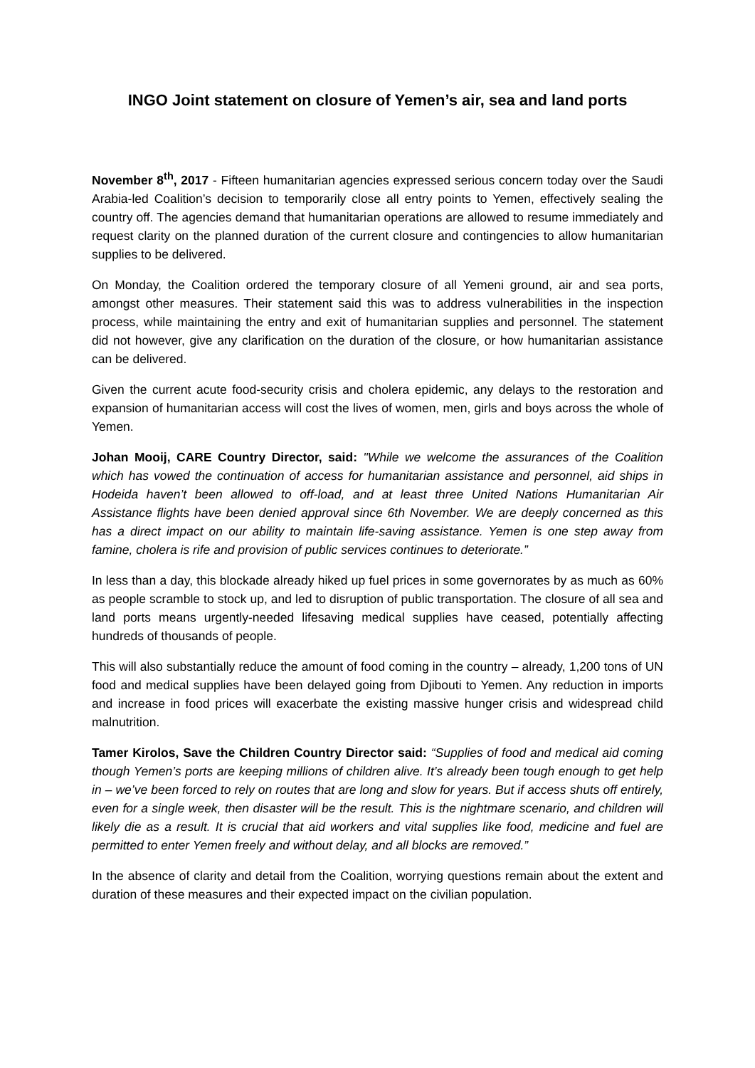INGO Joint statement on closure of Yemen’s air, sea and land ports
November 8<sup>th</sup>, 2017 - Fifteen humanitarian agencies expressed serious concern today over the Saudi Arabia-led Coalition’s decision to temporarily close all entry points to Yemen, effectively sealing the country off. The agencies demand that humanitarian operations are allowed to resume immediately and request clarity on the planned duration of the current closure and contingencies to allow humanitarian supplies to be delivered.
On Monday, the Coalition ordered the temporary closure of all Yemeni ground, air and sea ports, amongst other measures. Their statement said this was to address vulnerabilities in the inspection process, while maintaining the entry and exit of humanitarian supplies and personnel. The statement did not however, give any clarification on the duration of the closure, or how humanitarian assistance can be delivered.
Given the current acute food-security crisis and cholera epidemic, any delays to the restoration and expansion of humanitarian access will cost the lives of women, men, girls and boys across the whole of Yemen.
Johan Mooij, CARE Country Director, said: "While we welcome the assurances of the Coalition which has vowed the continuation of access for humanitarian assistance and personnel, aid ships in Hodeida haven’t been allowed to off-load, and at least three United Nations Humanitarian Air Assistance flights have been denied approval since 6th November. We are deeply concerned as this has a direct impact on our ability to maintain life-saving assistance. Yemen is one step away from famine, cholera is rife and provision of public services continues to deteriorate.”
In less than a day, this blockade already hiked up fuel prices in some governorates by as much as 60% as people scramble to stock up, and led to disruption of public transportation. The closure of all sea and land ports means urgently-needed lifesaving medical supplies have ceased, potentially affecting hundreds of thousands of people.
This will also substantially reduce the amount of food coming in the country – already, 1,200 tons of UN food and medical supplies have been delayed going from Djibouti to Yemen. Any reduction in imports and increase in food prices will exacerbate the existing massive hunger crisis and widespread child malnutrition.
Tamer Kirolos, Save the Children Country Director said: “Supplies of food and medical aid coming though Yemen’s ports are keeping millions of children alive. It’s already been tough enough to get help in – we’ve been forced to rely on routes that are long and slow for years. But if access shuts off entirely, even for a single week, then disaster will be the result. This is the nightmare scenario, and children will likely die as a result. It is crucial that aid workers and vital supplies like food, medicine and fuel are permitted to enter Yemen freely and without delay, and all blocks are removed.”
In the absence of clarity and detail from the Coalition, worrying questions remain about the extent and duration of these measures and their expected impact on the civilian population.